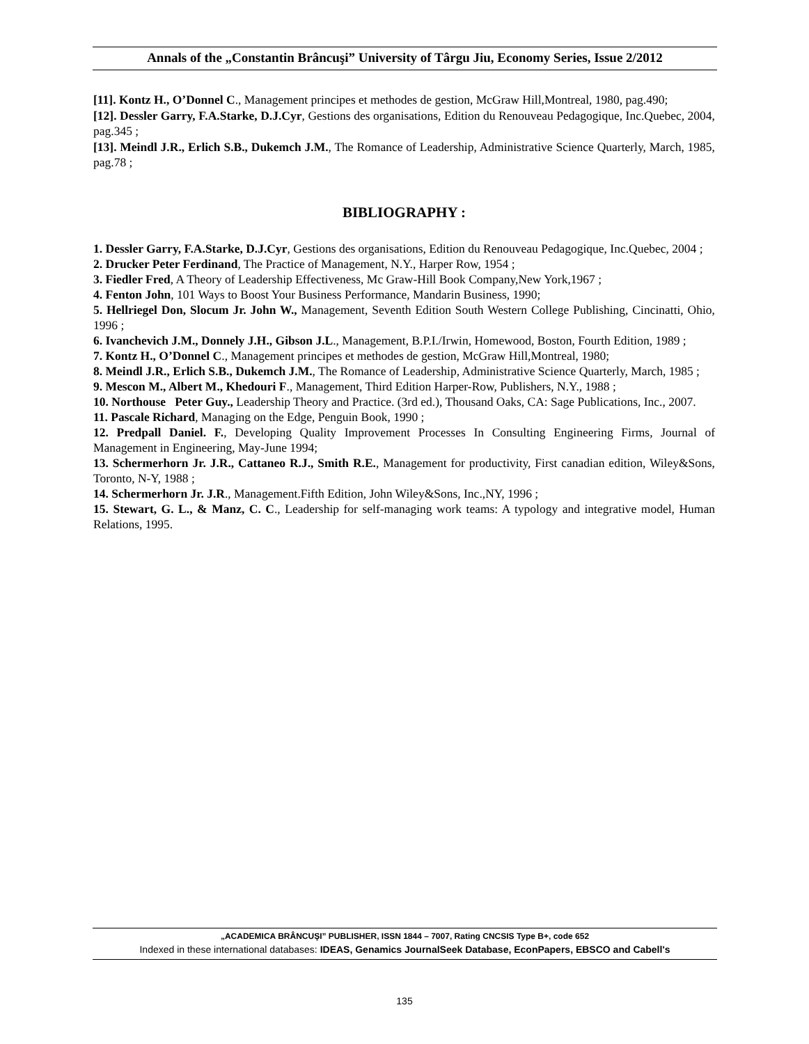Annals of the „Constantin Brâncuşi” University of Târgu Jiu, Economy Series, Issue 2/2012
[11]. Kontz H., O’Donnel C., Management principes et methodes de gestion, McGraw Hill,Montreal, 1980, pag.490;
[12]. Dessler Garry, F.A.Starke, D.J.Cyr, Gestions des organisations, Edition du Renouveau Pedagogique, Inc.Quebec, 2004, pag.345 ;
[13]. Meindl J.R., Erlich S.B., Dukemch J.M., The Romance of Leadership, Administrative Science Quarterly, March, 1985, pag.78 ;
BIBLIOGRAPHY :
1. Dessler Garry, F.A.Starke, D.J.Cyr, Gestions des organisations, Edition du Renouveau Pedagogique, Inc.Quebec, 2004 ;
2. Drucker Peter Ferdinand, The Practice of Management, N.Y., Harper Row, 1954 ;
3. Fiedler Fred, A Theory of Leadership Effectiveness, Mc Graw-Hill Book Company,New York,1967 ;
4. Fenton John, 101 Ways to Boost Your Business Performance, Mandarin Business, 1990;
5. Hellriegel Don, Slocum Jr. John W., Management, Seventh Edition South Western College Publishing, Cincinatti, Ohio, 1996 ;
6. Ivanchevich J.M., Donnely J.H., Gibson J.L., Management, B.P.I./Irwin, Homewood, Boston, Fourth Edition, 1989 ;
7. Kontz H., O’Donnel C., Management principes et methodes de gestion, McGraw Hill,Montreal, 1980;
8. Meindl J.R., Erlich S.B., Dukemch J.M., The Romance of Leadership, Administrative Science Quarterly, March, 1985 ;
9. Mescon M., Albert M., Khedouri F., Management, Third Edition Harper-Row, Publishers, N.Y., 1988 ;
10. Northouse Peter Guy., Leadership Theory and Practice. (3rd ed.), Thousand Oaks, CA: Sage Publications, Inc., 2007.
11. Pascale Richard, Managing on the Edge, Penguin Book, 1990 ;
12. Predpall Daniel. F., Developing Quality Improvement Processes In Consulting Engineering Firms, Journal of Management in Engineering, May-June 1994;
13. Schermerhorn Jr. J.R., Cattaneo R.J., Smith R.E., Management for productivity, First canadian edition, Wiley&Sons, Toronto, N-Y, 1988 ;
14. Schermerhorn Jr. J.R., Management.Fifth Edition, John Wiley&Sons, Inc.,NY, 1996 ;
15. Stewart, G. L., & Manz, C. C., Leadership for self-managing work teams: A typology and integrative model, Human Relations, 1995.
„ACADEMICA BRÂNCUŞI” PUBLISHER, ISSN 1844 – 7007, Rating CNCSIS Type B+, code 652
Indexed in these international databases: IDEAS, Genamics JournalSeek Database, EconPapers, EBSCO and Cabell's
135